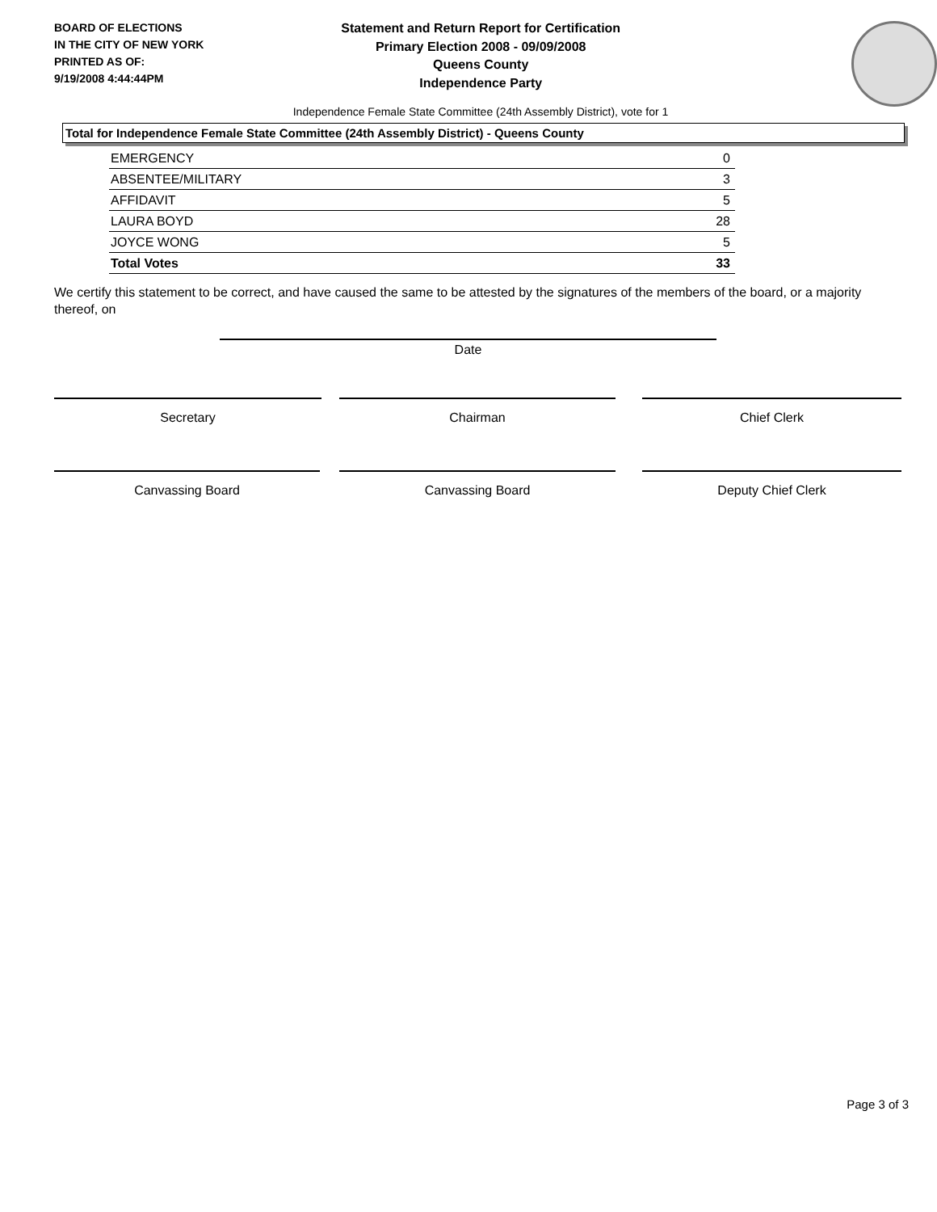BOARD OF ELECTIONS
IN THE CITY OF NEW YORK
PRINTED AS OF:
9/19/2008 4:44:44PM
Statement and Return Report for Certification
Primary Election 2008 - 09/09/2008
Queens County
Independence Party
Independence Female State Committee (24th Assembly District), vote for 1
Total for Independence Female State Committee (24th Assembly District) - Queens County
| EMERGENCY | 0 |
| ABSENTEE/MILITARY | 3 |
| AFFIDAVIT | 5 |
| LAURA BOYD | 28 |
| JOYCE WONG | 5 |
| Total Votes | 33 |
We certify this statement to be correct, and have caused the same to be attested by the signatures of the members of the board, or a majority thereof, on
Date
Secretary Chairman Chief Clerk
Canvassing Board Canvassing Board Deputy Chief Clerk
Page 3 of 3